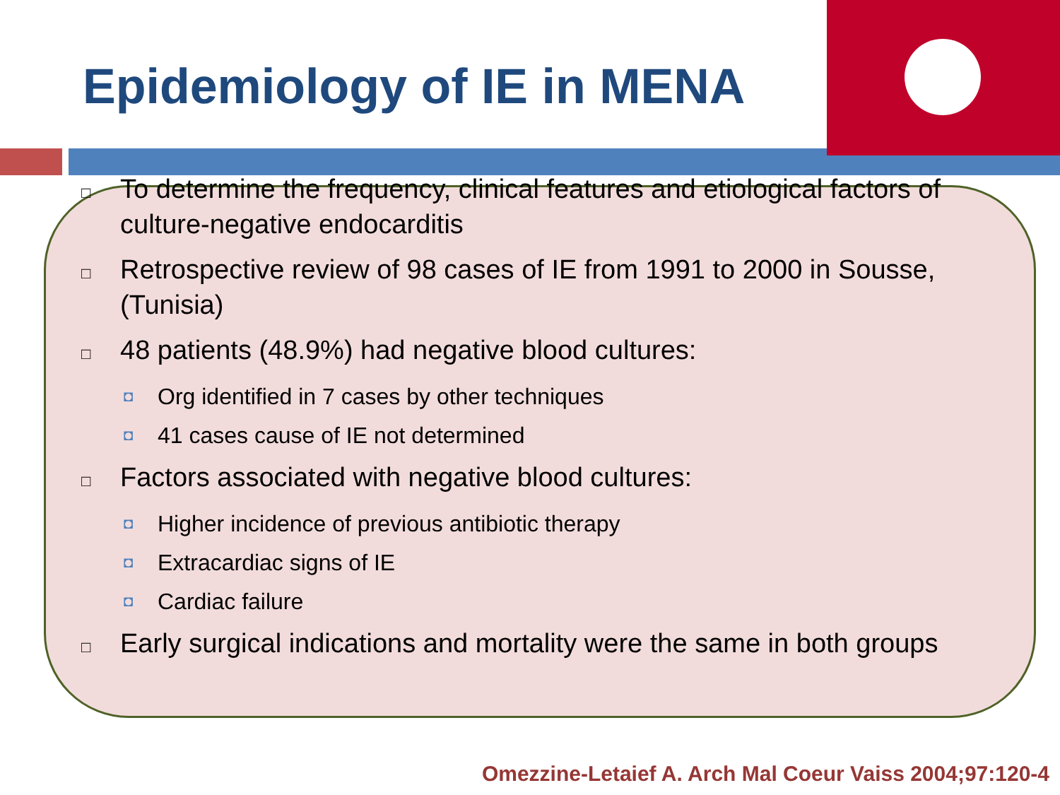Epidemiology of IE in MENA
□ To determine the frequency, clinical features and etiological factors of culture-negative endocarditis
□ Retrospective review of 98 cases of IE from 1991 to 2000 in Sousse,(Tunisia)
□ 48 patients (48.9%) had negative blood cultures:
◘ Org identified in 7 cases by other techniques
◘ 41 cases cause of IE not determined
□ Factors associated with negative blood cultures:
◘ Higher incidence of previous antibiotic therapy
◘ Extracardiac signs of IE
◘ Cardiac failure
□ Early surgical indications and mortality were the same in both groups
Omezzine-Letaief A. Arch Mal Coeur Vaiss 2004;97:120-4